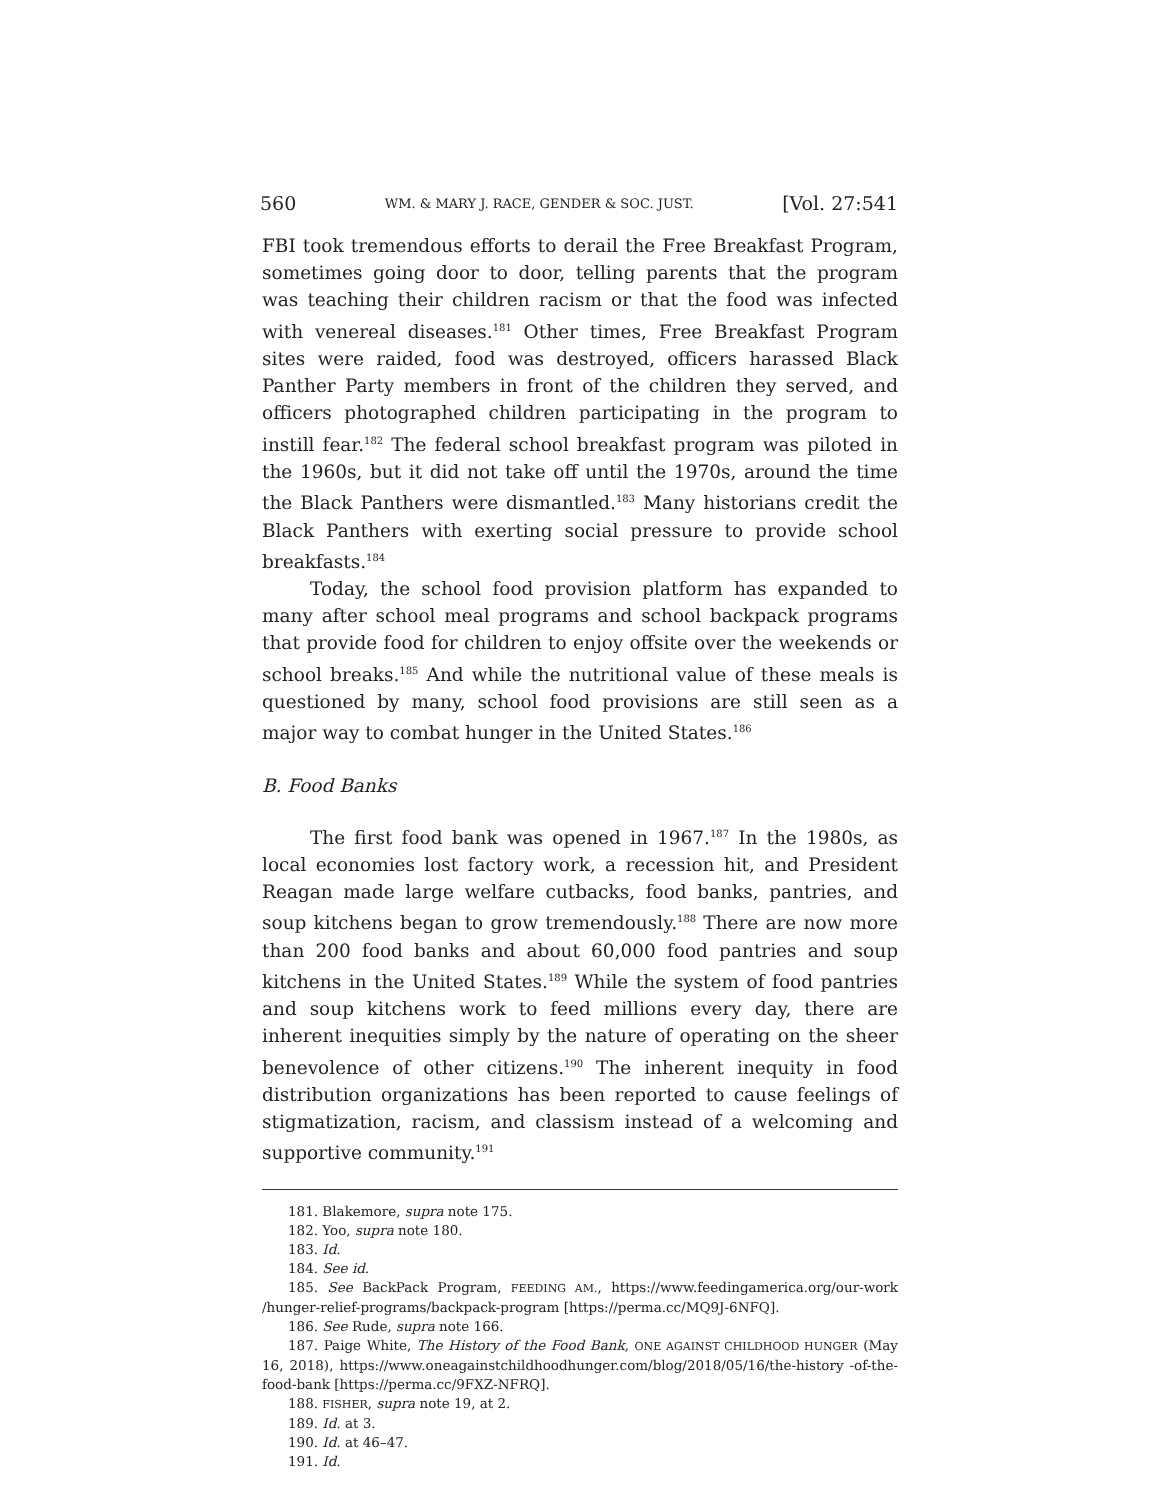560 WM. & MARY J. RACE, GENDER & SOC. JUST. [Vol. 27:541
FBI took tremendous efforts to derail the Free Breakfast Program, sometimes going door to door, telling parents that the program was teaching their children racism or that the food was infected with venereal diseases.<sup>181</sup> Other times, Free Breakfast Program sites were raided, food was destroyed, officers harassed Black Panther Party members in front of the children they served, and officers photographed children participating in the program to instill fear.<sup>182</sup> The federal school breakfast program was piloted in the 1960s, but it did not take off until the 1970s, around the time the Black Panthers were dismantled.<sup>183</sup> Many historians credit the Black Panthers with exerting social pressure to provide school breakfasts.<sup>184</sup>
Today, the school food provision platform has expanded to many after school meal programs and school backpack programs that provide food for children to enjoy offsite over the weekends or school breaks.<sup>185</sup> And while the nutritional value of these meals is questioned by many, school food provisions are still seen as a major way to combat hunger in the United States.<sup>186</sup>
B. Food Banks
The first food bank was opened in 1967.<sup>187</sup> In the 1980s, as local economies lost factory work, a recession hit, and President Reagan made large welfare cutbacks, food banks, pantries, and soup kitchens began to grow tremendously.<sup>188</sup> There are now more than 200 food banks and about 60,000 food pantries and soup kitchens in the United States.<sup>189</sup> While the system of food pantries and soup kitchens work to feed millions every day, there are inherent inequities simply by the nature of operating on the sheer benevolence of other citizens.<sup>190</sup> The inherent inequity in food distribution organizations has been reported to cause feelings of stigmatization, racism, and classism instead of a welcoming and supportive community.<sup>191</sup>
181. Blakemore, supra note 175.
182. Yoo, supra note 180.
183. Id.
184. See id.
185. See BackPack Program, FEEDING AM., https://www.feedingamerica.org/our-work /hunger-relief-programs/backpack-program [https://perma.cc/MQ9J-6NFQ].
186. See Rude, supra note 166.
187. Paige White, The History of the Food Bank, ONE AGAINST CHILDHOOD HUNGER (May 16, 2018), https://www.oneagainstchildhoodhunger.com/blog/2018/05/16/the-history -of-the-food-bank [https://perma.cc/9FXZ-NFRQ].
188. FISHER, supra note 19, at 2.
189. Id. at 3.
190. Id. at 46–47.
191. Id.